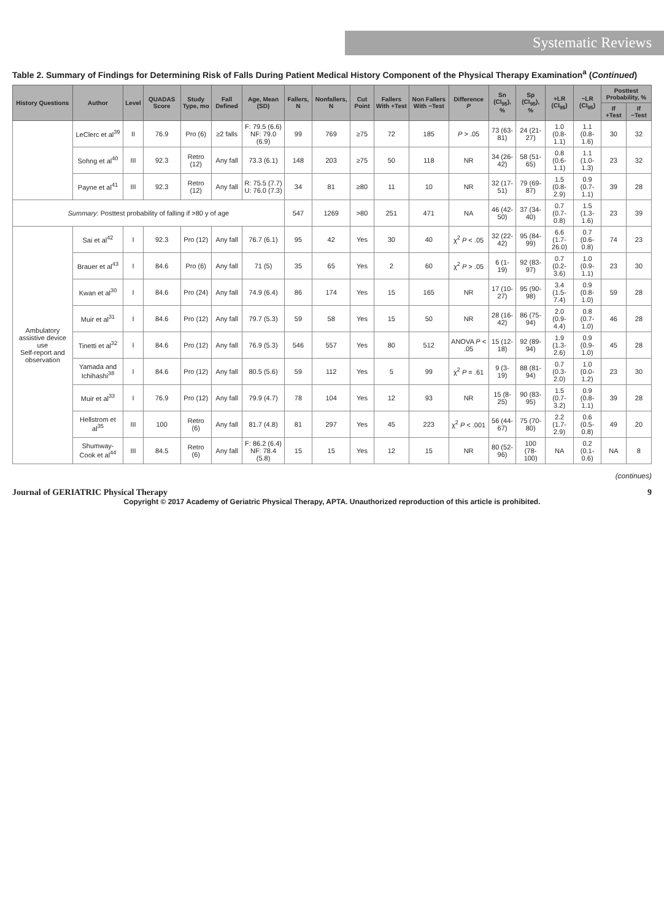Systematic Reviews
Table 2. Summary of Findings for Determining Risk of Falls During Patient Medical History Component of the Physical Therapy Examination<sup>a</sup> (Continued)
| History Questions | Author | Level | QUADAS Score | Study Type, mo | Fall Defined | Age, Mean (SD) | Fallers, N | Nonfallers, N | Cut Point | Fallers With +Test | Non Fallers With −Test | Difference P | Sn (CI<sub>95</sub>), % | Sp (CI<sub>95</sub>), % | +LR (CI<sub>95</sub>) | −LR (CI<sub>95</sub>) | Posttest Probability, % | |
| --- | --- | --- | --- | --- | --- | --- | --- | --- | --- | --- | --- | --- | --- | --- | --- | --- | --- | --- |
| | | | | | | | | | | | | | | | | | If +Test | If −Test |
| | LeClerc et al<sup>39</sup> | II | 76.9 | Pro (6) | ≥2 falls | F: 79.5 (6.6) NF: 79.0 (6.9) | 99 | 769 | ≥75 | 72 | 185 | P > .05 | 73 (63-81) | 24 (21-27) | 1.0 (0.8-1.1) | 1.1 (0.8-1.6) | 30 | 32 |
| | Sohng et al<sup>40</sup> | III | 92.3 | Retro (12) | Any fall | 73.3 (6.1) | 148 | 203 | ≥75 | 50 | 118 | NR | 34 (26-42) | 58 (51-65) | 0.8 (0.6-1.1) | 1.1 (1.0-1.3) | 23 | 32 |
| | Payne et al<sup>41</sup> | III | 92.3 | Retro (12) | Any fall | R: 75.5 (7.7) U: 76.0 (7.3) | 34 | 81 | ≥80 | 11 | 10 | NR | 32 (17-51) | 79 (69-87) | 1.5 (0.8-2.9) | 0.9 (0.7-1.1) | 39 | 28 |
| Summary : Posttest probability of falling if >80 y of age | | | | | | | 547 | 1269 | >80 | 251 | 471 | NA | 46 (42-50) | 37 (34-40) | 0.7 (0.7-0.8) | 1.5 (1.3-1.6) | 23 | 39 |
| Ambulatory assistive device use Self-report and observation | Sai et al<sup>42</sup> | I | 92.3 | Pro (12) | Any fall | 76.7 (6.1) | 95 | 42 | Yes | 30 | 40 | χ<sup>2</sup> P < .05 | 32 (22-42) | 95 (84-99) | 6.6 (1.7-26.0) | 0.7 (0.6-0.8) | 74 | 23 |
| | Brauer et al<sup>43</sup> | I | 84.6 | Pro (6) | Any fall | 71 (5) | 35 | 65 | Yes | 2 | 60 | χ<sup>2</sup> P > .05 | 6 (1-19) | 92 (83-97) | 0.7 (0.2-3.6) | 1.0 (0.9-1.1) | 23 | 30 |
| | Kwan et al<sup>30</sup> | I | 84.6 | Pro (24) | Any fall | 74.9 (6.4) | 86 | 174 | Yes | 15 | 165 | NR | 17 (10-27) | 95 (90-98) | 3.4 (1.5-7.4) | 0.9 (0.8-1.0) | 59 | 28 |
| | Muir et al<sup>31</sup> | I | 84.6 | Pro (12) | Any fall | 79.7 (5.3) | 59 | 58 | Yes | 15 | 50 | NR | 28 (16-42) | 86 (75-94) | 2.0 (0.9-4.4) | 0.8 (0.7-1.0) | 46 | 28 |
| | Tinetti et al<sup>32</sup> | I | 84.6 | Pro (12) | Any fall | 76.9 (5.3) | 546 | 557 | Yes | 80 | 512 | ANOVA P < .05 | 15 (12-18) | 92 (89-94) | 1.9 (1.3-2.6) | 0.9 (0.9-1.0) | 45 | 28 |
| | Yamada and Ichihashi<sup>38</sup> | I | 84.6 | Pro (12) | Any fall | 80.5 (5.6) | 59 | 112 | Yes | 5 | 99 | χ<sup>2</sup> P = .61 | 9 (3-19) | 88 (81-94) | 0.7 (0.3-2.0) | 1.0 (0.0-1.2) | 23 | 30 |
| | Muir et al<sup>33</sup> | I | 76.9 | Pro (12) | Any fall | 79.9 (4.7) | 78 | 104 | Yes | 12 | 93 | NR | 15 (8-25) | 90 (83-95) | 1.5 (0.7-3.2) | 0.9 (0.8-1.1) | 39 | 28 |
| | Hellstrom et al<sup>35</sup> | III | 100 | Retro (6) | Any fall | 81.7 (4.8) | 81 | 297 | Yes | 45 | 223 | χ<sup>2</sup> P < .001 | 56 (44-67) | 75 (70-80) | 2.2 (1.7-2.9) | 0.6 (0.5-0.8) | 49 | 20 |
| | Shumway-Cook et al<sup>44</sup> | III | 84.5 | Retro (6) | Any fall | F: 86.2 (6.4) NF: 78.4 (5.8) | 15 | 15 | Yes | 12 | 15 | NR | 80 (52-96) | 100 (78-100) | NA | 0.2 (0.1-0.6) | NA | 8 |
(continues)
Journal of GERIATRIC Physical Therapy 9
Copyright © 2017 Academy of Geriatric Physical Therapy, APTA. Unauthorized reproduction of this article is prohibited.